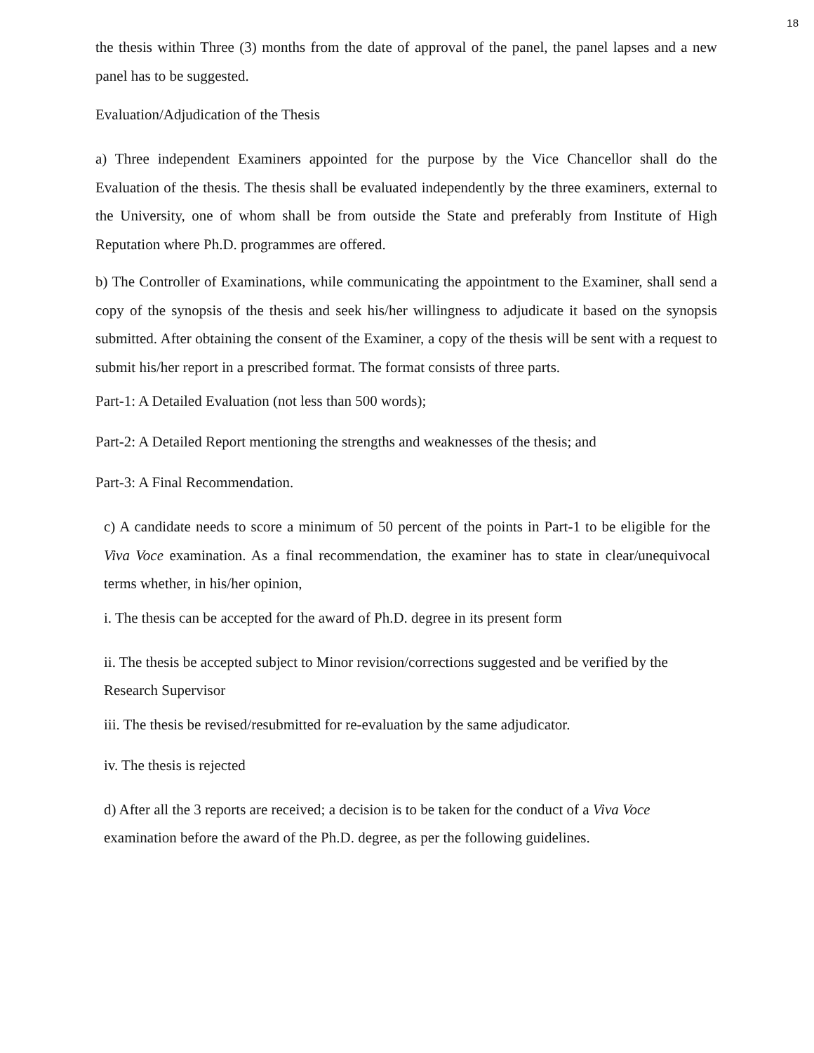18
the thesis within Three (3) months from the date of approval of the panel, the panel lapses and a new panel has to be suggested.
Evaluation/Adjudication of the Thesis
a) Three independent Examiners appointed for the purpose by the Vice Chancellor shall do the Evaluation of the thesis. The thesis shall be evaluated independently by the three examiners, external to the University, one of whom shall be from outside the State and preferably from Institute of High Reputation where Ph.D. programmes are offered.
b) The Controller of Examinations, while communicating the appointment to the Examiner, shall send a copy of the synopsis of the thesis and seek his/her willingness to adjudicate it based on the synopsis submitted. After obtaining the consent of the Examiner, a copy of the thesis will be sent with a request to submit his/her report in a prescribed format. The format consists of three parts.
Part-1: A Detailed Evaluation (not less than 500 words);
Part-2: A Detailed Report mentioning the strengths and weaknesses of the thesis; and
Part-3: A Final Recommendation.
c) A candidate needs to score a minimum of 50 percent of the points in Part-1 to be eligible for the Viva Voce examination. As a final recommendation, the examiner has to state in clear/unequivocal terms whether, in his/her opinion,
i. The thesis can be accepted for the award of Ph.D. degree in its present form
ii. The thesis be accepted subject to Minor revision/corrections suggested and be verified by the Research Supervisor
iii. The thesis be revised/resubmitted for re-evaluation by the same adjudicator.
iv. The thesis is rejected
d) After all the 3 reports are received; a decision is to be taken for the conduct of a Viva Voce examination before the award of the Ph.D. degree, as per the following guidelines.